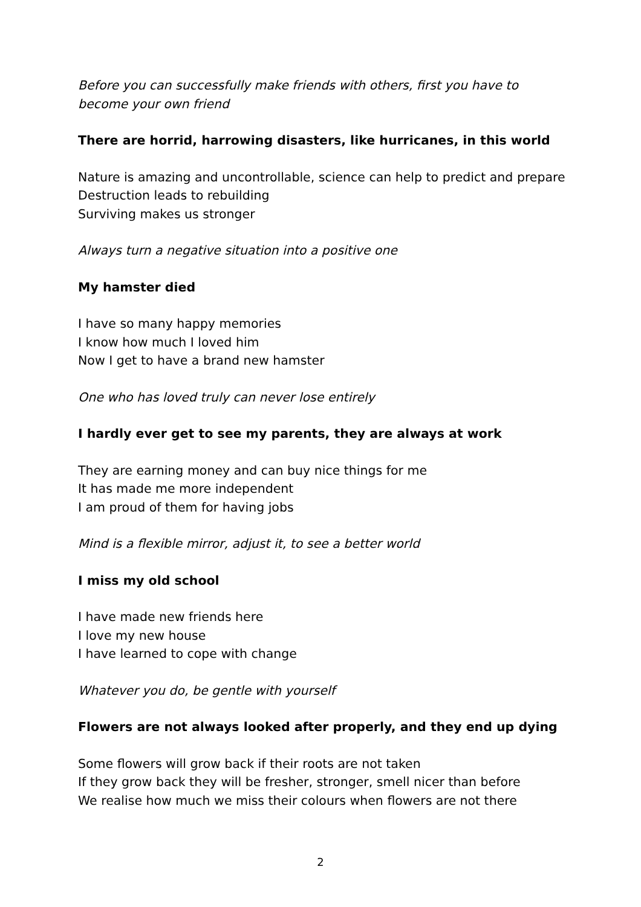Before you can successfully make friends with others, first you have to become your own friend
There are horrid, harrowing disasters, like hurricanes, in this world
Nature is amazing and uncontrollable, science can help to predict and prepare
Destruction leads to rebuilding
Surviving makes us stronger
Always turn a negative situation into a positive one
My hamster died
I have so many happy memories
I know how much I loved him
Now I get to have a brand new hamster
One who has loved truly can never lose entirely
I hardly ever get to see my parents, they are always at work
They are earning money and can buy nice things for me
It has made me more independent
I am proud of them for having jobs
Mind is a flexible mirror, adjust it, to see a better world
I miss my old school
I have made new friends here
I love my new house
I have learned to cope with change
Whatever you do, be gentle with yourself
Flowers are not always looked after properly, and they end up dying
Some flowers will grow back if their roots are not taken
If they grow back they will be fresher, stronger, smell nicer than before
We realise how much we miss their colours when flowers are not there
2